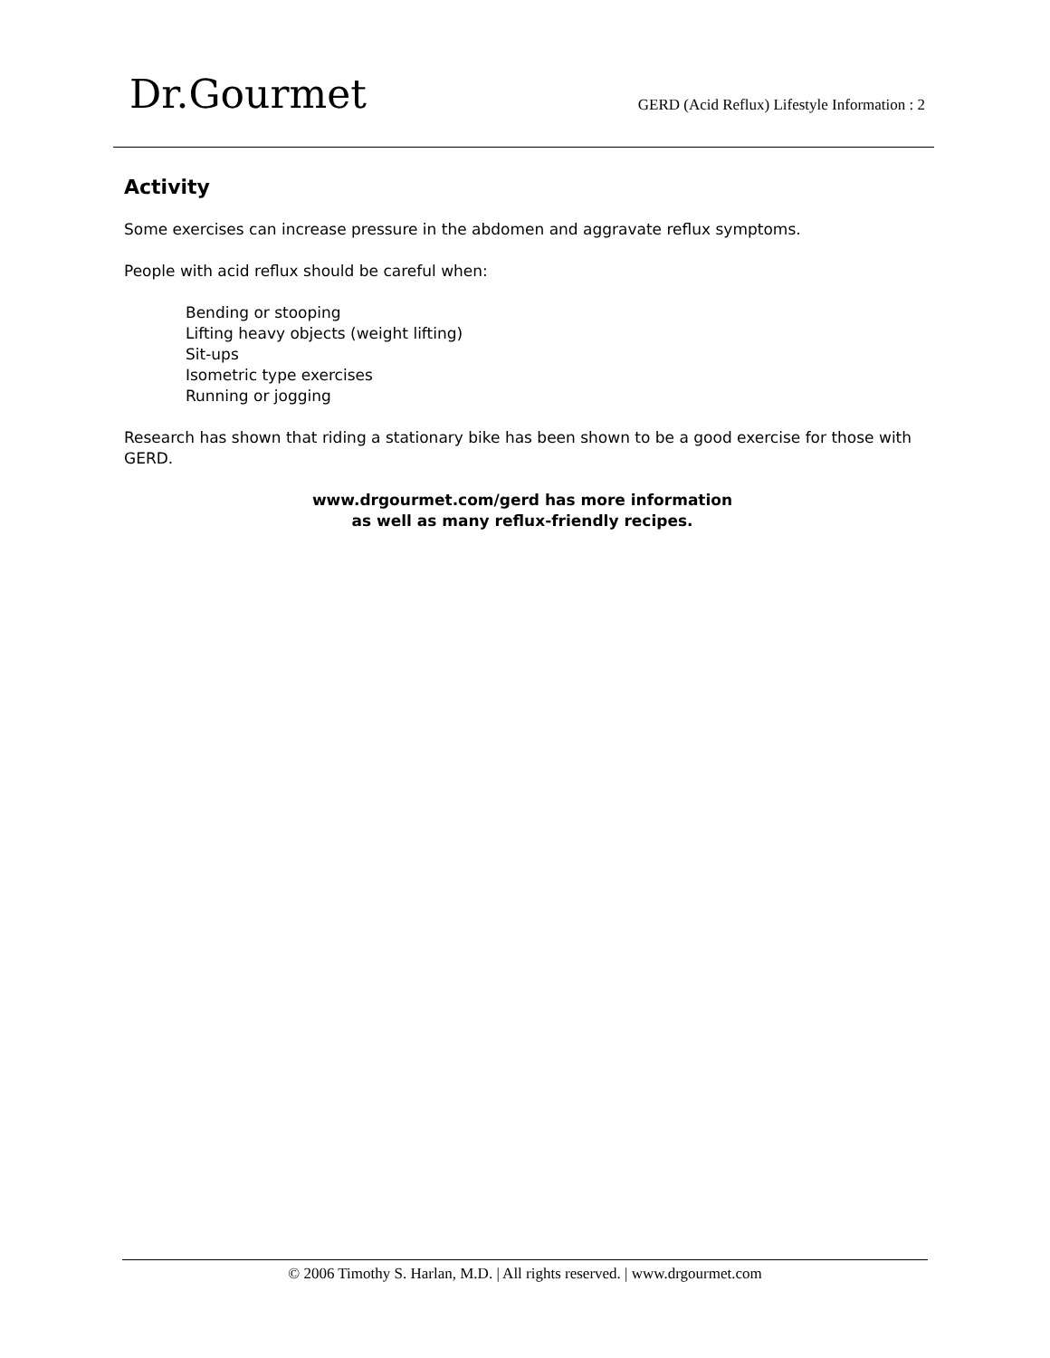Dr.Gourmet
GERD (Acid Reflux) Lifestyle Information : 2
Activity
Some exercises can increase pressure in the abdomen and aggravate reflux symptoms.
People with acid reflux should be careful when:
Bending or stooping
Lifting heavy objects (weight lifting)
Sit-ups
Isometric type exercises
Running or jogging
Research has shown that riding a stationary bike has been shown to be a good exercise for those with GERD.
www.drgourmet.com/gerd has more information
as well as many reflux-friendly recipes.
© 2006 Timothy S. Harlan, M.D. | All rights reserved. | www.drgourmet.com